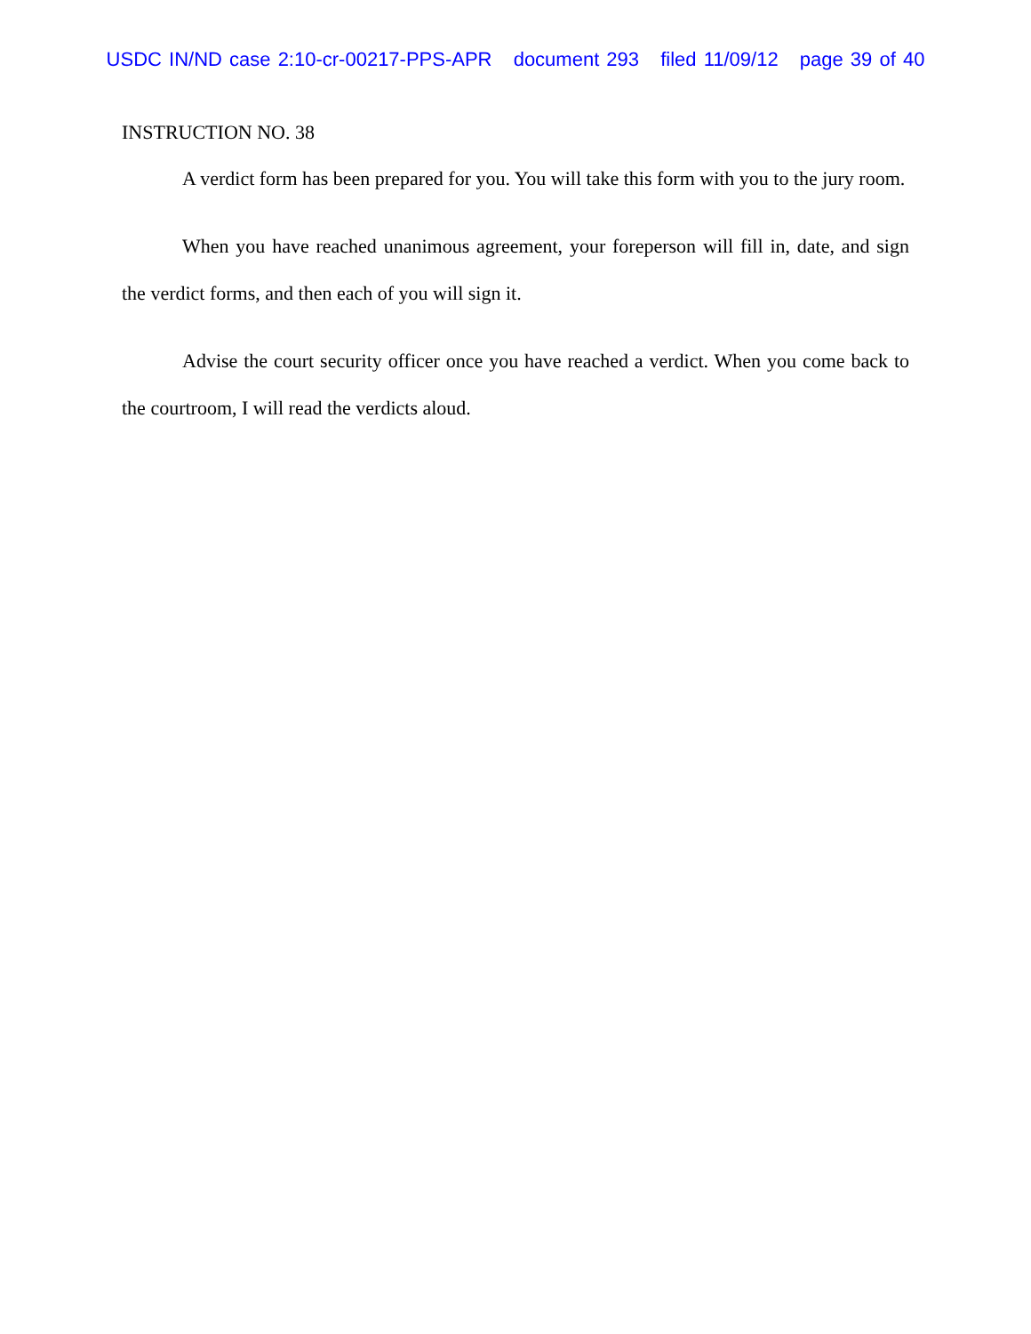USDC IN/ND case 2:10-cr-00217-PPS-APR document 293 filed 11/09/12 page 39 of 40
INSTRUCTION NO. 38
A verdict form has been prepared for you. You will take this form with you to the jury room.
When you have reached unanimous agreement, your foreperson will fill in, date, and sign the verdict forms, and then each of you will sign it.
Advise the court security officer once you have reached a verdict. When you come back to the courtroom, I will read the verdicts aloud.